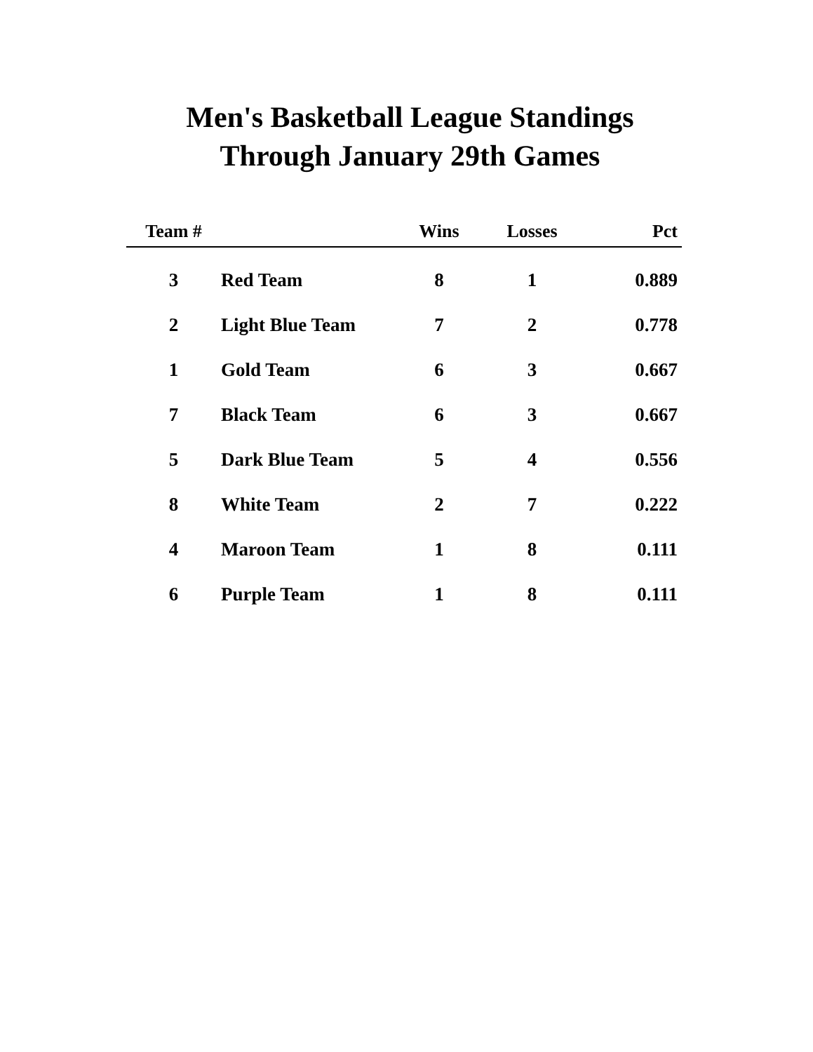Men's Basketball League Standings
Through January 29th Games
| Team # | | Wins | Losses | Pct |
| --- | --- | --- | --- | --- |
| 3 | Red Team | 8 | 1 | 0.889 |
| 2 | Light Blue Team | 7 | 2 | 0.778 |
| 1 | Gold Team | 6 | 3 | 0.667 |
| 7 | Black Team | 6 | 3 | 0.667 |
| 5 | Dark Blue Team | 5 | 4 | 0.556 |
| 8 | White Team | 2 | 7 | 0.222 |
| 4 | Maroon Team | 1 | 8 | 0.111 |
| 6 | Purple Team | 1 | 8 | 0.111 |